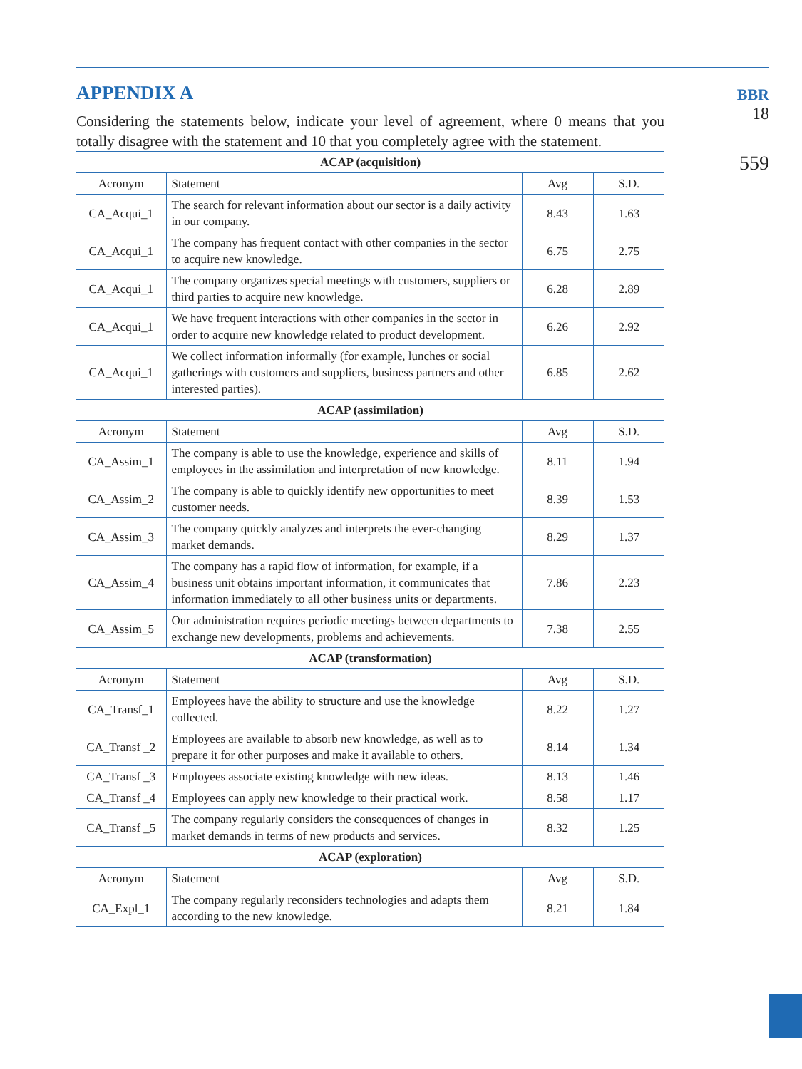BBR
18
559
APPENDIX A
Considering the statements below, indicate your level of agreement, where 0 means that you totally disagree with the statement and 10 that you completely agree with the statement.
| ACAP (acquisition) | | | |
| --- | --- | --- | --- |
| Acronym | Statement | Avg | S.D. |
| CA_Acqui_1 | The search for relevant information about our sector is a daily activity in our company. | 8.43 | 1.63 |
| CA_Acqui_1 | The company has frequent contact with other companies in the sector to acquire new knowledge. | 6.75 | 2.75 |
| CA_Acqui_1 | The company organizes special meetings with customers, suppliers or third parties to acquire new knowledge. | 6.28 | 2.89 |
| CA_Acqui_1 | We have frequent interactions with other companies in the sector in order to acquire new knowledge related to product development. | 6.26 | 2.92 |
| CA_Acqui_1 | We collect information informally (for example, lunches or social gatherings with customers and suppliers, business partners and other interested parties). | 6.85 | 2.62 |
| ACAP (assimilation) | | | |
| Acronym | Statement | Avg | S.D. |
| CA_Assim_1 | The company is able to use the knowledge, experience and skills of employees in the assimilation and interpretation of new knowledge. | 8.11 | 1.94 |
| CA_Assim_2 | The company is able to quickly identify new opportunities to meet customer needs. | 8.39 | 1.53 |
| CA_Assim_3 | The company quickly analyzes and interprets the ever-changing market demands. | 8.29 | 1.37 |
| CA_Assim_4 | The company has a rapid flow of information, for example, if a business unit obtains important information, it communicates that information immediately to all other business units or departments. | 7.86 | 2.23 |
| CA_Assim_5 | Our administration requires periodic meetings between departments to exchange new developments, problems and achievements. | 7.38 | 2.55 |
| ACAP (transformation) | | | |
| Acronym | Statement | Avg | S.D. |
| CA_Transf_1 | Employees have the ability to structure and use the knowledge collected. | 8.22 | 1.27 |
| CA_Transf _2 | Employees are available to absorb new knowledge, as well as to prepare it for other purposes and make it available to others. | 8.14 | 1.34 |
| CA_Transf _3 | Employees associate existing knowledge with new ideas. | 8.13 | 1.46 |
| CA_Transf _4 | Employees can apply new knowledge to their practical work. | 8.58 | 1.17 |
| CA_Transf _5 | The company regularly considers the consequences of changes in market demands in terms of new products and services. | 8.32 | 1.25 |
| ACAP (exploration) | | | |
| Acronym | Statement | Avg | S.D. |
| CA_Expl_1 | The company regularly reconsiders technologies and adapts them according to the new knowledge. | 8.21 | 1.84 |